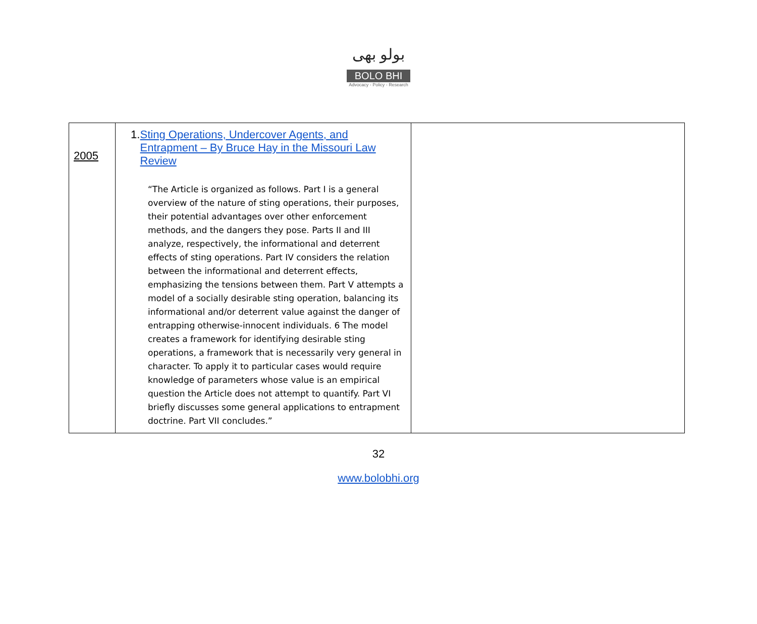بولو بھی
BOLO BHI
Advocacy - Policy - Research
| 2005 | 1. Sting Operations, Undercover Agents, and Entrapment – By Bruce Hay in the Missouri Law Review “The Article is organized as follows. Part I is a general overview of the nature of sting operations, their purposes, their potential advantages over other enforcement methods, and the dangers they pose. Parts II and III analyze, respectively, the informational and deterrent effects of sting operations. Part IV considers the relation between the informational and deterrent effects, emphasizing the tensions between them. Part V attempts a model of a socially desirable sting operation, balancing its informational and/or deterrent value against the danger of entrapping otherwise-innocent individuals. 6 The model creates a framework for identifying desirable sting operations, a framework that is necessarily very general in character. To apply it to particular cases would require knowledge of parameters whose value is an empirical question the Article does not attempt to quantify. Part VI briefly discusses some general applications to entrapment doctrine. Part VII concludes.” | |
32
www.bolobhi.org